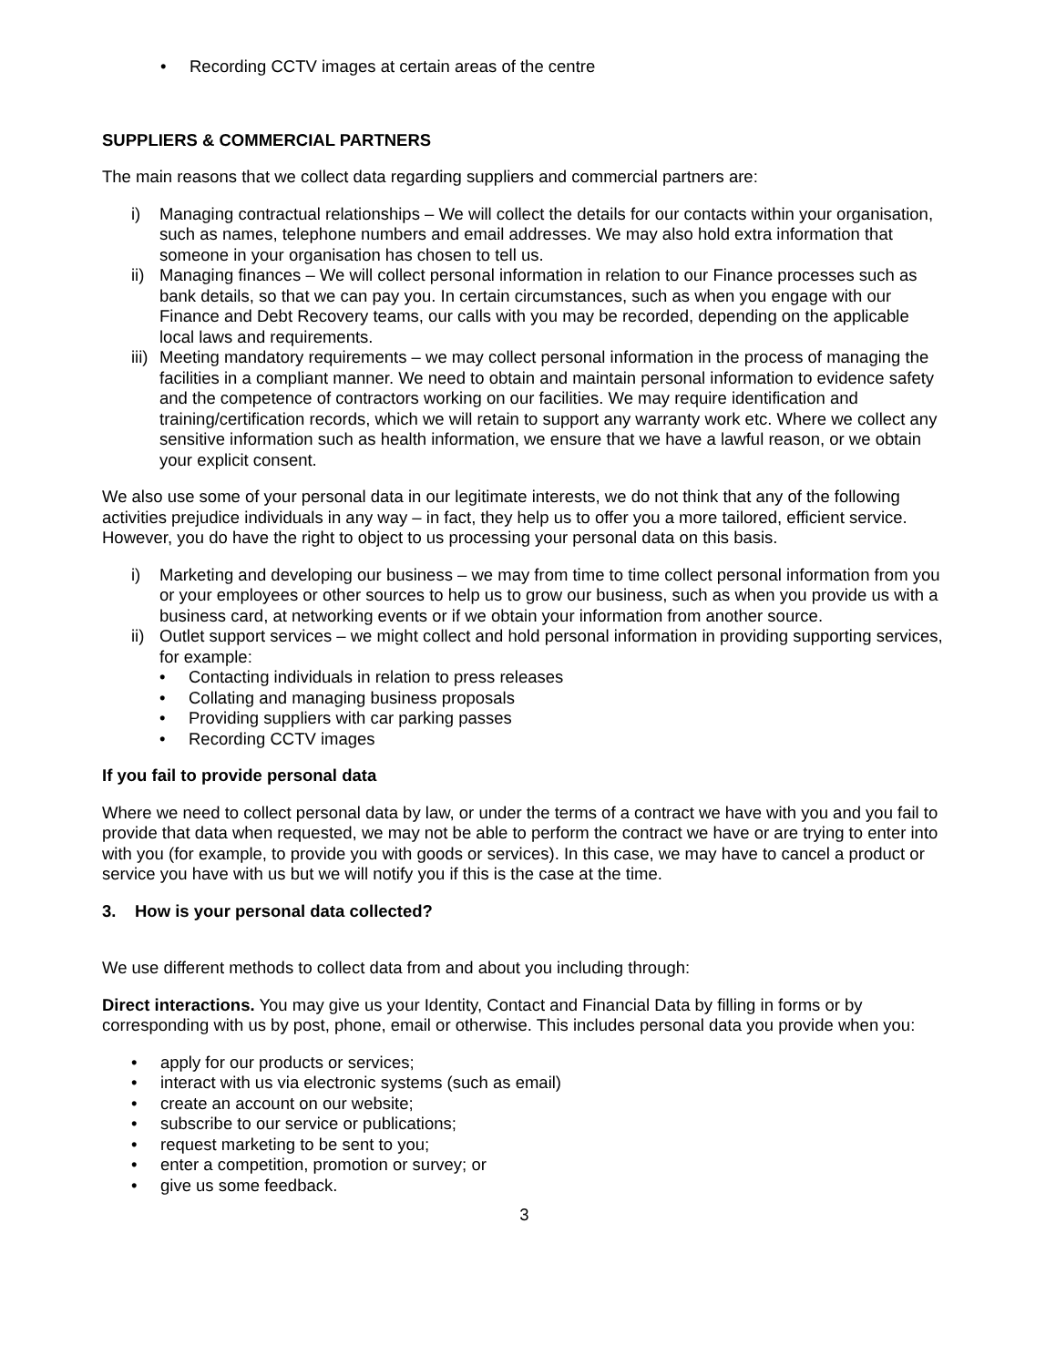• Recording CCTV images at certain areas of the centre
SUPPLIERS & COMMERCIAL PARTNERS
The main reasons that we collect data regarding suppliers and commercial partners are:
i) Managing contractual relationships – We will collect the details for our contacts within your organisation, such as names, telephone numbers and email addresses. We may also hold extra information that someone in your organisation has chosen to tell us.
ii) Managing finances – We will collect personal information in relation to our Finance processes such as bank details, so that we can pay you. In certain circumstances, such as when you engage with our Finance and Debt Recovery teams, our calls with you may be recorded, depending on the applicable local laws and requirements.
iii) Meeting mandatory requirements – we may collect personal information in the process of managing the facilities in a compliant manner. We need to obtain and maintain personal information to evidence safety and the competence of contractors working on our facilities. We may require identification and training/certification records, which we will retain to support any warranty work etc. Where we collect any sensitive information such as health information, we ensure that we have a lawful reason, or we obtain your explicit consent.
We also use some of your personal data in our legitimate interests, we do not think that any of the following activities prejudice individuals in any way – in fact, they help us to offer you a more tailored, efficient service. However, you do have the right to object to us processing your personal data on this basis.
i) Marketing and developing our business – we may from time to time collect personal information from you or your employees or other sources to help us to grow our business, such as when you provide us with a business card, at networking events or if we obtain your information from another source.
ii) Outlet support services – we might collect and hold personal information in providing supporting services, for example:
• Contacting individuals in relation to press releases
• Collating and managing business proposals
• Providing suppliers with car parking passes
• Recording CCTV images
If you fail to provide personal data
Where we need to collect personal data by law, or under the terms of a contract we have with you and you fail to provide that data when requested, we may not be able to perform the contract we have or are trying to enter into with you (for example, to provide you with goods or services). In this case, we may have to cancel a product or service you have with us but we will notify you if this is the case at the time.
3. How is your personal data collected?
We use different methods to collect data from and about you including through:
Direct interactions. You may give us your Identity, Contact and Financial Data by filling in forms or by corresponding with us by post, phone, email or otherwise. This includes personal data you provide when you:
• apply for our products or services;
• interact with us via electronic systems (such as email)
• create an account on our website;
• subscribe to our service or publications;
• request marketing to be sent to you;
• enter a competition, promotion or survey; or
• give us some feedback.
3